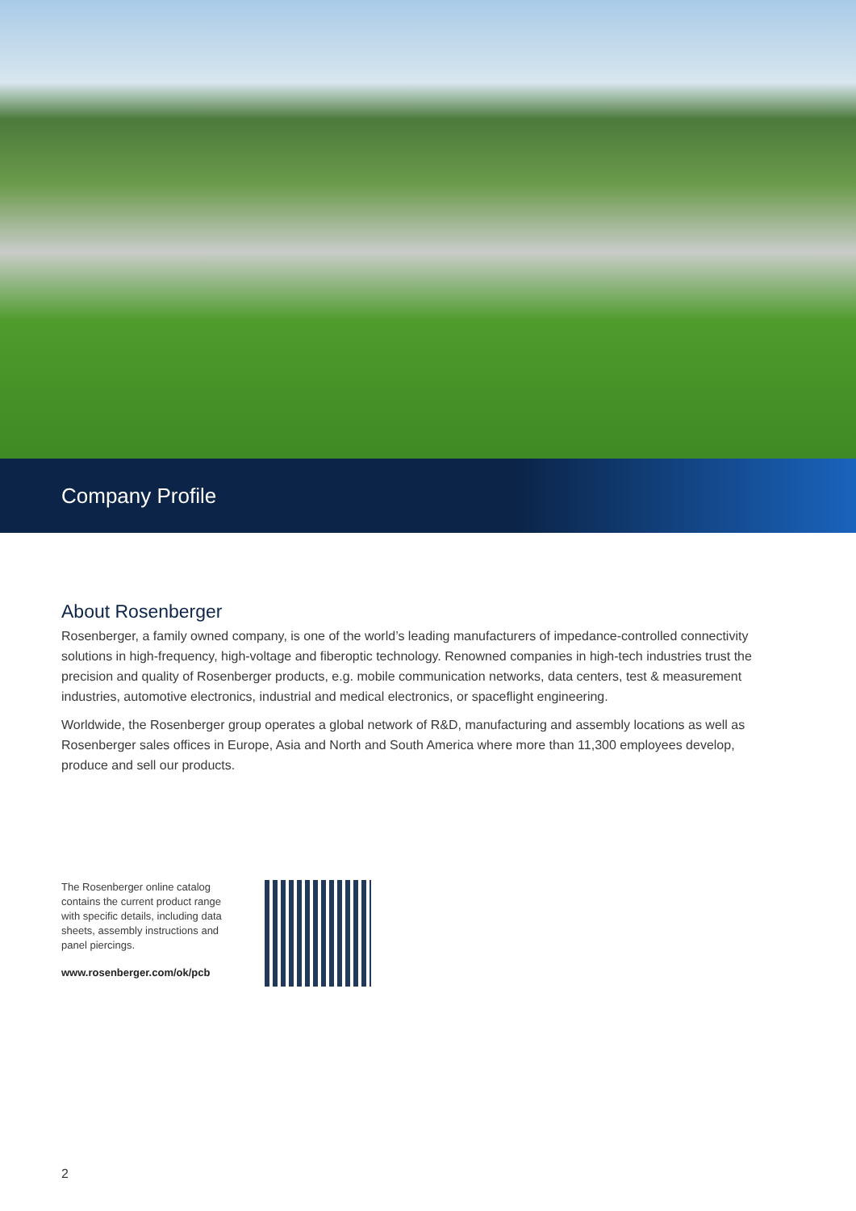Company Profile
About Rosenberger
Rosenberger, a family owned company, is one of the world’s leading manufacturers of impedance-controlled connectivity solutions in high-frequency, high-voltage and fiberoptic technology. Renowned companies in high-tech industries trust the precision and quality of Rosenberger products, e.g. mobile communication networks, data centers, test & measurement industries, automotive electronics, industrial and medical electronics, or spaceflight engineering.
Worldwide, the Rosenberger group operates a global network of R&D, manufacturing and assembly locations as well as Rosenberger sales offices in Europe, Asia and North and South America where more than 11,300 employees develop, produce and sell our products.
The Rosenberger online catalog contains the current product range with specific details, including data sheets, assembly instructions and panel piercings.
www.rosenberger.com/ok/pcb
2